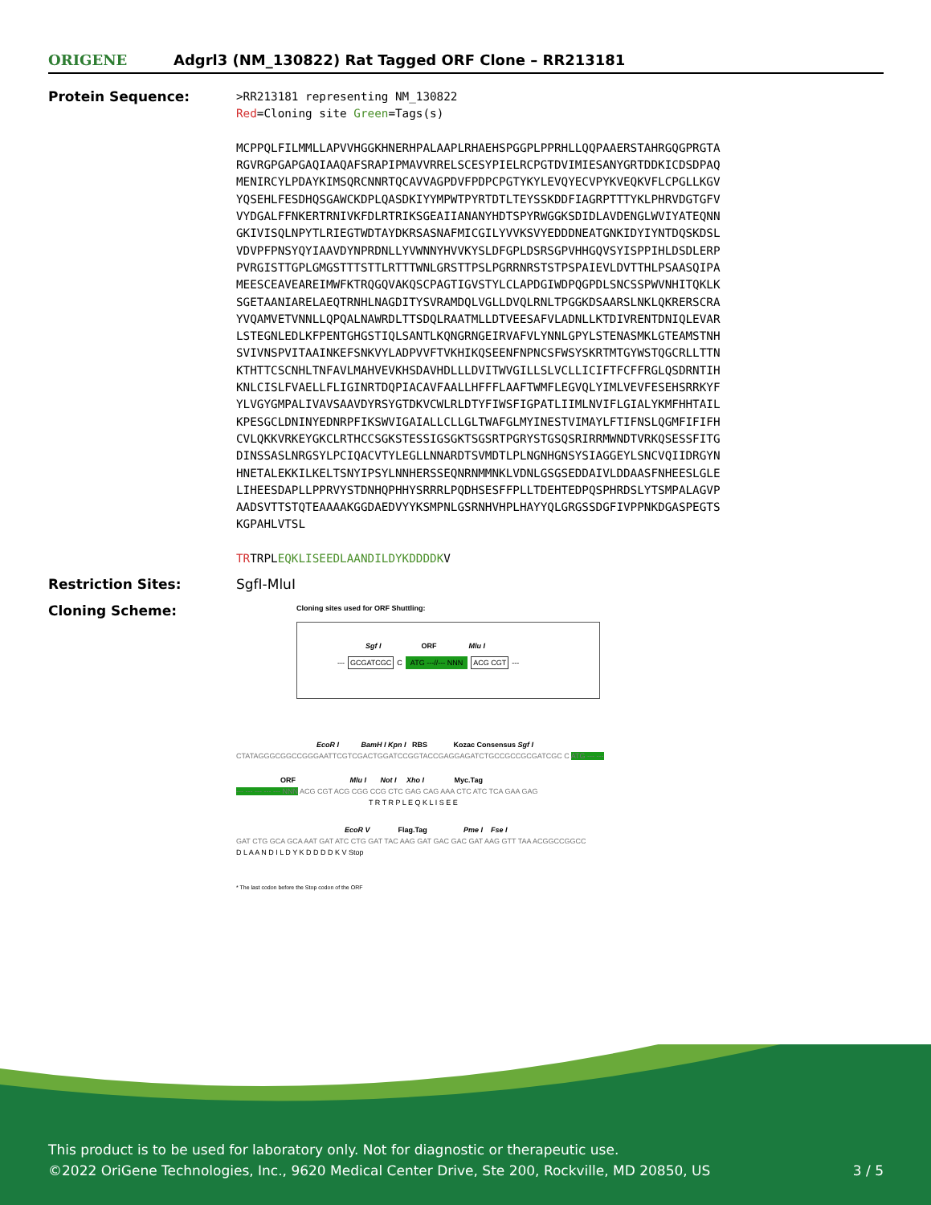ORIGENE
Adgrl3 (NM_130822) Rat Tagged ORF Clone – RR213181
Protein Sequence:
>RR213181 representing NM_130822 Red=Cloning site Green=Tags(s) MCPPQLFILMMLLAPVVHGGKHNERHPALAAPLRHAEHSPGGPLPPRHLLQQPAAERSTAHRGQGPRGTA RGVRGPGAPGAQIAAQAFSRAPIPMAVVRRELSCESYPIELRCPGTDVIMIESANYGRTDDKICDSDPAQ MENIRCYLPDAYKIMSQRCNNRTQCAVVAGPDVFPDPCPGTYKYLEVQYECVPYKVEQKVFLCPGLLKGV YQSEHLFESDHQSGAWCKDPLQASDKIYYMPWTPYRTDTLTEYSSKDDFIAGRPTTTYKLPHRVDGTGFV VYDGALFFNKERTRNIVKFDLRTRIKSGEAIIANANYHDTSPYRWGGKSDIDLAVDENGLWVIYATEQNN GKIVISQLNPYTLRIEGTWDTAYDKRSASNAFMICGILYVVKSVYEDDDNEATGNKIDYIYNTDQSKDSL VDVPFPNSYQYIAAVDYNPRDNLLYVWNNYHVVKYSLDFGPLDSRSGPVHHGQVSYISPPIHLDSDLERP PVRGISTTGPLGMGSTTTSTTLRTTTWNLGRSTTPSLPGRRNRSTSTPSPAIEVLDVTTHLPSAASQIPA MEESCEAVEAREIMWFKTRQGQVAKQSCPAGTIGVSTYLCLAPDGIWDPQGPDLSNCSSPWVNHITQKLK SGETAANIARELAEQTRNHLNAGDITYSVRAMDQLVGLLDVQLRNLTPGGKDSAARSLNKLQKRERSCRA YVQAMVETVNNLLQPQALNAWRDLTTSDQLRAATMLLDTVEESAFVLADNLLKTDIVRENTDNIQLEVAR LSTEGNLEDLKFPENTGHGSTIQLSANTLKQNGRNGEIRVAFVLYNNLGPYLSTENASMKLGTEAMSTNH SVIVNSPVITAAINKEFSNKVYLADPVVFTVKHIKQSEENFNPNCSFWSYSKRTMTGYWSTQGCRLLTTN KTHTTCSCNHLTNFAVLMAHVEVKHSDAVHDLLLDVITWVGILLSLVCLLICIFTFCFFRGLQSDRNTIH KNLCISLFVAELLFLIGINRTDQPIACAVFAALLHFFFLAAFTWMFLEGVQLYIMLVEVFESEHSRRKYF YLVGYGMPALIVAVSAAVDYRSYGTDKVCWLRLDTYFIWSFIGPATLIIMLNVIFLGIALYKMFHHTAIL KPESGCLDNINYEDNRPFIKSWVIGAIALLCLLGLTWAFGLMYINESTVIMAYLFTIFNSLQGMFIFIFH CVLQKKVRKEYGKCLRTHCCSGKSTESSIGSGKTSGSRTPGRYSTGSQSRIRRMWNDTVRKQSESSFITG DINSSASLNRGSYLPCIQACVTYLEGLLNNARDTSVMDTLPLNGNHGNSYSIAGGEYLSNCVQIIDRGYN HNETALEKKILKELTSNYIPSYLNNHERSSEQNRNMMNKLVDNLGSGSEDDAIVLDDAASFNHEESLGLE LIHEESDAPLLPPRVYSTDNHQPHHYSRRRLPQDHSESFFPLLTDEHTEDPQSPHRDSLYTSMPALAGVP AADSVTTSTQTEAAAAKGGDAEDVYYKSMPNLGSRNHVHPLHAYYQLGRGSSDGFIVPPNKDGASPEGTS KGPAHLVTSL TRTRPLEQKLISEEDLAANDILDYKDDDDKV
Restriction Sites: SgfI-MluI
Cloning Scheme:
Cloning sites used for ORF Shuttling:
Sgf I ORF Mlu I
--- GCGATCGC C ATG ---//--- NNN ACG CGT ---
EcoR I BamH I Kpn I RBS Kozac Consensus Sgf I
CTATAGGGCGGCCGGGAATTCGTCGACTGGATCCGGTACCGAGGAGATCTGCCGCCGCGATCGC C ATG --- ---
ORF Mlu I Not I Xho I Myc.Tag
--- --- --- --- --- NNN ACG CGT ACG CGG CCG CTC GAG CAG AAA CTC ATC TCA GAA GAG
T R T R P L E Q K L I S E E
EcoR V Flag.Tag Pme I Fse I
GAT CTG GCA GCA AAT GAT ATC CTG GAT TAC AAG GAT GAC GAC GAT AAG GTT TAA ACGGCCGGCC
D L A A N D I L D Y K D D D D K V Stop
* The last codon before the Stop codon of the ORF
This product is to be used for laboratory only. Not for diagnostic or therapeutic use.
©2022 OriGene Technologies, Inc., 9620 Medical Center Drive, Ste 200, Rockville, MD 20850, US 3 / 5